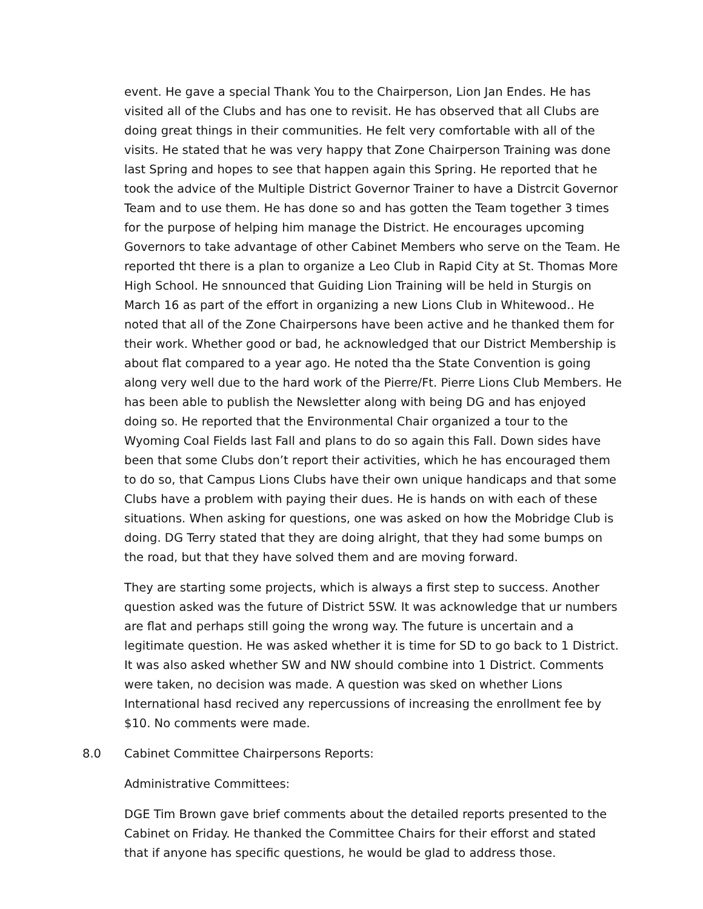event. He gave a special Thank You to the Chairperson, Lion Jan Endes. He has visited all of the Clubs and has one to revisit. He has observed that all Clubs are doing great things in their communities. He felt very comfortable with all of the visits. He stated that he was very happy that Zone Chairperson Training was done last Spring and hopes to see that happen again this Spring. He reported that he took the advice of the Multiple District Governor Trainer to have a Distrcit Governor Team and to use them. He has done so and has gotten the Team together 3 times for the purpose of helping him manage the District. He encourages upcoming Governors to take advantage of other Cabinet Members who serve on the Team. He reported tht there is a plan to organize a Leo Club in Rapid City at St. Thomas More High School. He snnounced that Guiding Lion Training will be held in Sturgis on March 16 as part of the effort in organizing a new Lions Club in Whitewood.. He noted that all of the Zone Chairpersons have been active and he thanked them for their work. Whether good or bad, he acknowledged that our District Membership is about flat compared to a year ago. He noted tha the State Convention is going along very well due to the hard work of the Pierre/Ft. Pierre Lions Club Members. He has been able to publish the Newsletter along with being DG and has enjoyed doing so. He reported that the Environmental Chair organized a tour to the Wyoming Coal Fields last Fall and plans to do so again this Fall. Down sides have been that some Clubs don’t report their activities, which he has encouraged them to do so, that Campus Lions Clubs have their own unique handicaps and that some Clubs have a problem with paying their dues. He is hands on with each of these situations. When asking for questions, one was asked on how the Mobridge Club is doing. DG Terry stated that they are doing alright, that they had some bumps on the road, but that they have solved them and are moving forward.
They are starting some projects, which is always a first step to success. Another question asked was the future of District 5SW. It was acknowledge that ur numbers are flat and perhaps still going the wrong way. The future is uncertain and a legitimate question. He was asked whether it is time for SD to go back to 1 District. It was also asked whether SW and NW should combine into 1 District. Comments were taken, no decision was made. A question was sked on whether Lions International hasd recived any repercussions of increasing the enrollment fee by $10. No comments were made.
8.0 Cabinet Committee Chairpersons Reports:
Administrative Committees:
DGE Tim Brown gave brief comments about the detailed reports presented to the Cabinet on Friday. He thanked the Committee Chairs for their efforst and stated that if anyone has specific questions, he would be glad to address those.